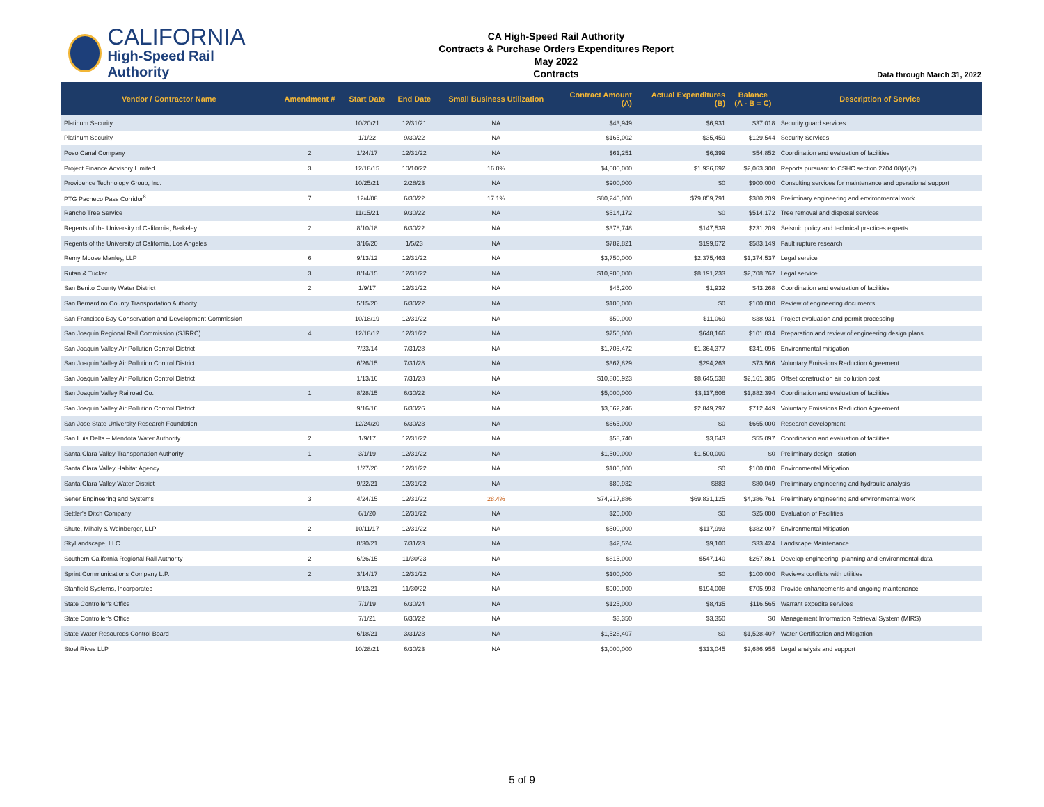CALIFORNIA
High-Speed Rail Authority
CA High-Speed Rail Authority
Contracts & Purchase Orders Expenditures Report
May 2022
Contracts
Data through March 31, 2022
| Vendor / Contractor Name | Amendment # | Start Date | End Date | Small Business Utilization | Contract Amount (A) | Actual Expenditures (B) | Balance (A - B = C) | Description of Service |
| --- | --- | --- | --- | --- | --- | --- | --- | --- |
| Platinum Security | | 10/20/21 | 12/31/21 | NA | $43,949 | $6,931 | $37,018 | Security guard services |
| Platinum Security | | 1/1/22 | 9/30/22 | NA | $165,002 | $35,459 | $129,544 | Security Services |
| Poso Canal Company | 2 | 1/24/17 | 12/31/22 | NA | $61,251 | $6,399 | $54,852 | Coordination and evaluation of facilities |
| Project Finance Advisory Limited | 3 | 12/18/15 | 10/10/22 | 16.0% | $4,000,000 | $1,936,692 | $2,063,308 | Reports pursuant to CSHC section 2704.08(d)(2) |
| Providence Technology Group, Inc. | | 10/25/21 | 2/28/23 | NA | $900,000 | $0 | $900,000 | Consulting services for maintenance and operational support |
| PTG Pacheco Pass Corridor<sup>8</sup> | 7 | 12/4/08 | 6/30/22 | 17.1% | $80,240,000 | $79,859,791 | $380,209 | Preliminary engineering and environmental work |
| Rancho Tree Service | | 11/15/21 | 9/30/22 | NA | $514,172 | $0 | $514,172 | Tree removal and disposal services |
| Regents of the University of California, Berkeley | 2 | 8/10/18 | 6/30/22 | NA | $378,748 | $147,539 | $231,209 | Seismic policy and technical practices experts |
| Regents of the University of California, Los Angeles | | 3/16/20 | 1/5/23 | NA | $782,821 | $199,672 | $583,149 | Fault rupture research |
| Remy Moose Manley, LLP | 6 | 9/13/12 | 12/31/22 | NA | $3,750,000 | $2,375,463 | $1,374,537 | Legal service |
| Rutan & Tucker | 3 | 8/14/15 | 12/31/22 | NA | $10,900,000 | $8,191,233 | $2,708,767 | Legal service |
| San Benito County Water District | 2 | 1/9/17 | 12/31/22 | NA | $45,200 | $1,932 | $43,268 | Coordination and evaluation of facilities |
| San Bernardino County Transportation Authority | | 5/15/20 | 6/30/22 | NA | $100,000 | $0 | $100,000 | Review of engineering documents |
| San Francisco Bay Conservation and Development Commission | | 10/18/19 | 12/31/22 | NA | $50,000 | $11,069 | $38,931 | Project evaluation and permit processing |
| San Joaquin Regional Rail Commission (SJRRC) | 4 | 12/18/12 | 12/31/22 | NA | $750,000 | $648,166 | $101,834 | Preparation and review of engineering design plans |
| San Joaquin Valley Air Pollution Control District | | 7/23/14 | 7/31/28 | NA | $1,705,472 | $1,364,377 | $341,095 | Environmental mitigation |
| San Joaquin Valley Air Pollution Control District | | 6/26/15 | 7/31/28 | NA | $367,829 | $294,263 | $73,566 | Voluntary Emissions Reduction Agreement |
| San Joaquin Valley Air Pollution Control District | | 1/13/16 | 7/31/28 | NA | $10,806,923 | $8,645,538 | $2,161,385 | Offset construction air pollution cost |
| San Joaquin Valley Railroad Co. | 1 | 8/28/15 | 6/30/22 | NA | $5,000,000 | $3,117,606 | $1,882,394 | Coordination and evaluation of facilities |
| San Joaquin Valley Air Pollution Control District | | 9/16/16 | 6/30/26 | NA | $3,562,246 | $2,849,797 | $712,449 | Voluntary Emissions Reduction Agreement |
| San Jose State University Research Foundation | | 12/24/20 | 6/30/23 | NA | $665,000 | $0 | $665,000 | Research development |
| San Luis Delta – Mendota Water Authority | 2 | 1/9/17 | 12/31/22 | NA | $58,740 | $3,643 | $55,097 | Coordination and evaluation of facilities |
| Santa Clara Valley Transportation Authority | 1 | 3/1/19 | 12/31/22 | NA | $1,500,000 | $1,500,000 | $0 | Preliminary design - station |
| Santa Clara Valley Habitat Agency | | 1/27/20 | 12/31/22 | NA | $100,000 | $0 | $100,000 | Environmental Mitigation |
| Santa Clara Valley Water District | | 9/22/21 | 12/31/22 | NA | $80,932 | $883 | $80,049 | Preliminary engineering and hydraulic analysis |
| Sener Engineering and Systems | 3 | 4/24/15 | 12/31/22 | 28.4% | $74,217,886 | $69,831,125 | $4,386,761 | Preliminary engineering and environmental work |
| Settler's Ditch Company | | 6/1/20 | 12/31/22 | NA | $25,000 | $0 | $25,000 | Evaluation of Facilities |
| Shute, Mihaly & Weinberger, LLP | 2 | 10/11/17 | 12/31/22 | NA | $500,000 | $117,993 | $382,007 | Environmental Mitigation |
| SkyLandscape, LLC | | 8/30/21 | 7/31/23 | NA | $42,524 | $9,100 | $33,424 | Landscape Maintenance |
| Southern California Regional Rail Authority | 2 | 6/26/15 | 11/30/23 | NA | $815,000 | $547,140 | $267,861 | Develop engineering, planning and environmental data |
| Sprint Communications Company L.P. | 2 | 3/14/17 | 12/31/22 | NA | $100,000 | $0 | $100,000 | Reviews conflicts with utilities |
| Stanfield Systems, Incorporated | | 9/13/21 | 11/30/22 | NA | $900,000 | $194,008 | $705,993 | Provide enhancements and ongoing maintenance |
| State Controller's Office | | 7/1/19 | 6/30/24 | NA | $125,000 | $8,435 | $116,565 | Warrant expedite services |
| State Controller's Office | | 7/1/21 | 6/30/22 | NA | $3,350 | $3,350 | $0 | Management Information Retrieval System (MIRS) |
| State Water Resources Control Board | | 6/18/21 | 3/31/23 | NA | $1,528,407 | $0 | $1,528,407 | Water Certification and Mitigation |
| Stoel Rives LLP | | 10/28/21 | 6/30/23 | NA | $3,000,000 | $313,045 | $2,686,955 | Legal analysis and support |
5 of 9